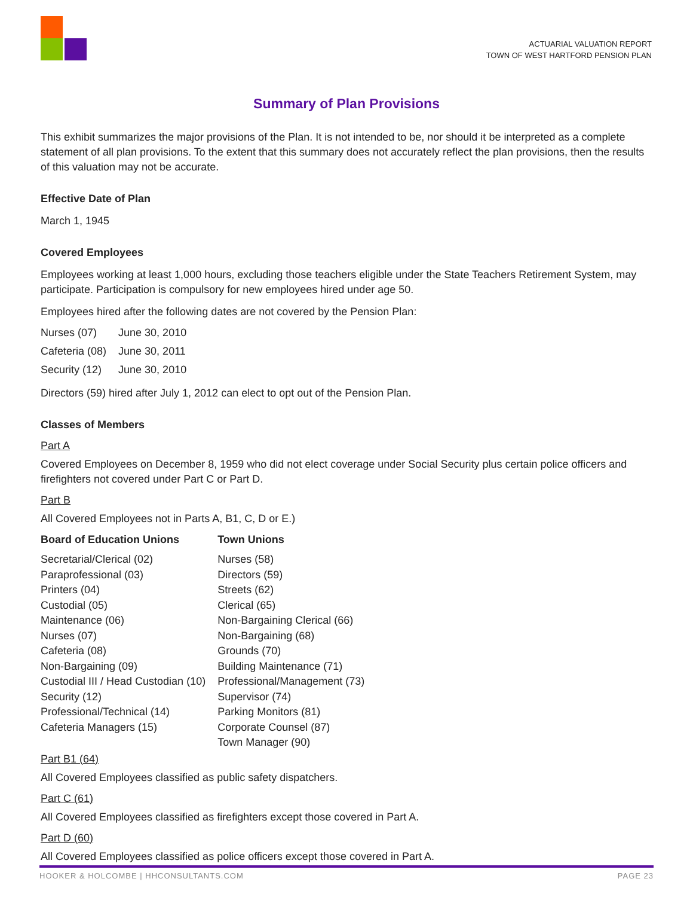ACTUARIAL VALUATION REPORT
TOWN OF WEST HARTFORD PENSION PLAN
Summary of Plan Provisions
This exhibit summarizes the major provisions of the Plan. It is not intended to be, nor should it be interpreted as a complete statement of all plan provisions. To the extent that this summary does not accurately reflect the plan provisions, then the results of this valuation may not be accurate.
Effective Date of Plan
March 1, 1945
Covered Employees
Employees working at least 1,000 hours, excluding those teachers eligible under the State Teachers Retirement System, may participate. Participation is compulsory for new employees hired under age 50.
Employees hired after the following dates are not covered by the Pension Plan:
| Nurses (07) | June 30, 2010 |
| Cafeteria (08) | June 30, 2011 |
| Security (12) | June 30, 2010 |
Directors (59) hired after July 1, 2012 can elect to opt out of the Pension Plan.
Classes of Members
Part A
Covered Employees on December 8, 1959 who did not elect coverage under Social Security plus certain police officers and firefighters not covered under Part C or Part D.
Part B
All Covered Employees not in Parts A, B1, C, D or E.)
| Board of Education Unions | Town Unions |
| --- | --- |
| Secretarial/Clerical (02) Paraprofessional (03) Printers (04) Custodial (05) Maintenance (06) Nurses (07) Cafeteria (08) Non-Bargaining (09) Custodial III / Head Custodian (10) Security (12) Professional/Technical (14) Cafeteria Managers (15) | Nurses (58) Directors (59) Streets (62) Clerical (65) Non-Bargaining Clerical (66) Non-Bargaining (68) Grounds (70) Building Maintenance (71) Professional/Management (73) Supervisor (74) Parking Monitors (81) Corporate Counsel (87) Town Manager (90) |
Part B1 (64)
All Covered Employees classified as public safety dispatchers.
Part C (61)
All Covered Employees classified as firefighters except those covered in Part A.
Part D (60)
All Covered Employees classified as police officers except those covered in Part A.
HOOKER & HOLCOMBE | HHCONSULTANTS.COM PAGE 23